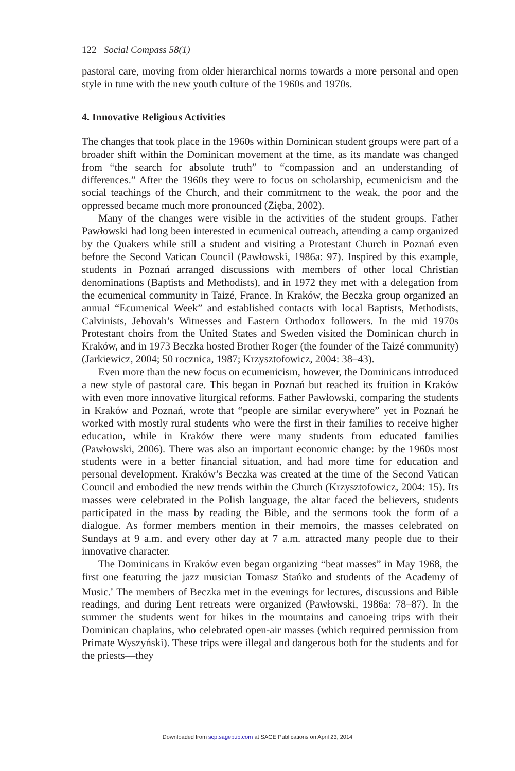122 Social Compass 58(1)
pastoral care, moving from older hierarchical norms towards a more personal and open style in tune with the new youth culture of the 1960s and 1970s.
4. Innovative Religious Activities
The changes that took place in the 1960s within Dominican student groups were part of a broader shift within the Dominican movement at the time, as its mandate was changed from “the search for absolute truth” to “compassion and an understanding of differences.” After the 1960s they were to focus on scholarship, ecumenicism and the social teachings of the Church, and their commitment to the weak, the poor and the oppressed became much more pronounced (Zięba, 2002).
Many of the changes were visible in the activities of the student groups. Father Pawłowski had long been interested in ecumenical outreach, attending a camp organized by the Quakers while still a student and visiting a Protestant Church in Poznań even before the Second Vatican Council (Pawłowski, 1986a: 97). Inspired by this example, students in Poznań arranged discussions with members of other local Christian denominations (Baptists and Methodists), and in 1972 they met with a delegation from the ecumenical community in Taizé, France. In Kraków, the Beczka group organized an annual “Ecumenical Week” and established contacts with local Baptists, Methodists, Calvinists, Jehovah’s Witnesses and Eastern Orthodox followers. In the mid 1970s Protestant choirs from the United States and Sweden visited the Dominican church in Kraków, and in 1973 Beczka hosted Brother Roger (the founder of the Taizé community) (Jarkiewicz, 2004; 50 rocznica, 1987; Krzysztofowicz, 2004: 38–43).
Even more than the new focus on ecumenicism, however, the Dominicans introduced a new style of pastoral care. This began in Poznań but reached its fruition in Kraków with even more innovative liturgical reforms. Father Pawłowski, comparing the students in Kraków and Poznań, wrote that “people are similar everywhere” yet in Poznań he worked with mostly rural students who were the first in their families to receive higher education, while in Kraków there were many students from educated families (Pawłowski, 2006). There was also an important economic change: by the 1960s most students were in a better financial situation, and had more time for education and personal development. Kraków’s Beczka was created at the time of the Second Vatican Council and embodied the new trends within the Church (Krzysztofowicz, 2004: 15). Its masses were celebrated in the Polish language, the altar faced the believers, students participated in the mass by reading the Bible, and the sermons took the form of a dialogue. As former members mention in their memoirs, the masses celebrated on Sundays at 9 a.m. and every other day at 7 a.m. attracted many people due to their innovative character.
The Dominicans in Kraków even began organizing “beat masses” in May 1968, the first one featuring the jazz musician Tomasz Stańko and students of the Academy of Music.<sup>5</sup> The members of Beczka met in the evenings for lectures, discussions and Bible readings, and during Lent retreats were organized (Pawłowski, 1986a: 78–87). In the summer the students went for hikes in the mountains and canoeing trips with their Dominican chaplains, who celebrated open-air masses (which required permission from Primate Wyszyński). These trips were illegal and dangerous both for the students and for the priests—they
Downloaded from scp.sagepub.com at SAGE Publications on April 23, 2014